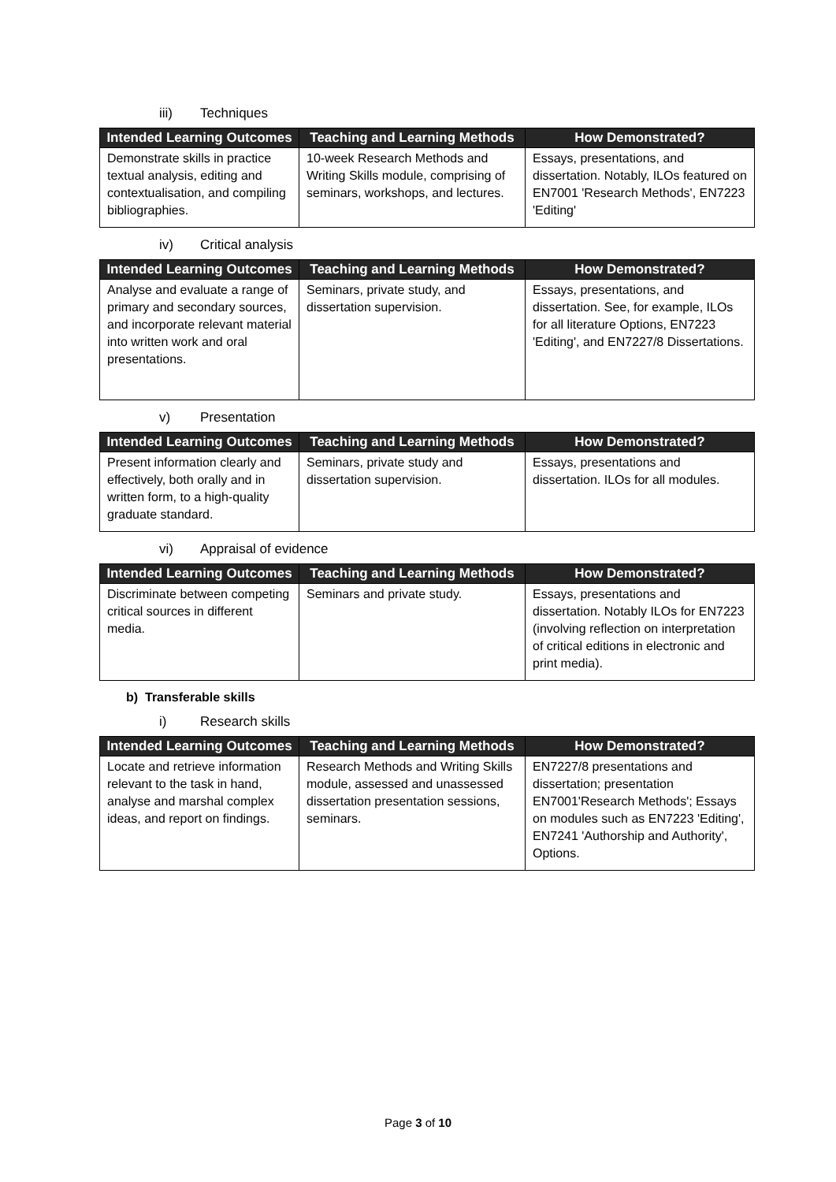iii) Techniques
| Intended Learning Outcomes | Teaching and Learning Methods | How Demonstrated? |
| --- | --- | --- |
| Demonstrate skills in practice textual analysis, editing and contextualisation, and compiling bibliographies. | 10-week Research Methods and Writing Skills module, comprising of seminars, workshops, and lectures. | Essays, presentations, and dissertation. Notably, ILOs featured on EN7001 'Research Methods', EN7223 'Editing' |
iv) Critical analysis
| Intended Learning Outcomes | Teaching and Learning Methods | How Demonstrated? |
| --- | --- | --- |
| Analyse and evaluate a range of primary and secondary sources, and incorporate relevant material into written work and oral presentations. | Seminars, private study, and dissertation supervision. | Essays, presentations, and dissertation. See, for example, ILOs for all literature Options, EN7223 'Editing', and EN7227/8 Dissertations. |
v) Presentation
| Intended Learning Outcomes | Teaching and Learning Methods | How Demonstrated? |
| --- | --- | --- |
| Present information clearly and effectively, both orally and in written form, to a high-quality graduate standard. | Seminars, private study and dissertation supervision. | Essays, presentations and dissertation. ILOs for all modules. |
vi) Appraisal of evidence
| Intended Learning Outcomes | Teaching and Learning Methods | How Demonstrated? |
| --- | --- | --- |
| Discriminate between competing critical sources in different media. | Seminars and private study. | Essays, presentations and dissertation. Notably ILOs for EN7223 (involving reflection on interpretation of critical editions in electronic and print media). |
b) Transferable skills
i) Research skills
| Intended Learning Outcomes | Teaching and Learning Methods | How Demonstrated? |
| --- | --- | --- |
| Locate and retrieve information relevant to the task in hand, analyse and marshal complex ideas, and report on findings. | Research Methods and Writing Skills module, assessed and unassessed dissertation presentation sessions, seminars. | EN7227/8 presentations and dissertation; presentation EN7001'Research Methods'; Essays on modules such as EN7223 'Editing', EN7241 'Authorship and Authority', Options. |
Page 3 of 10